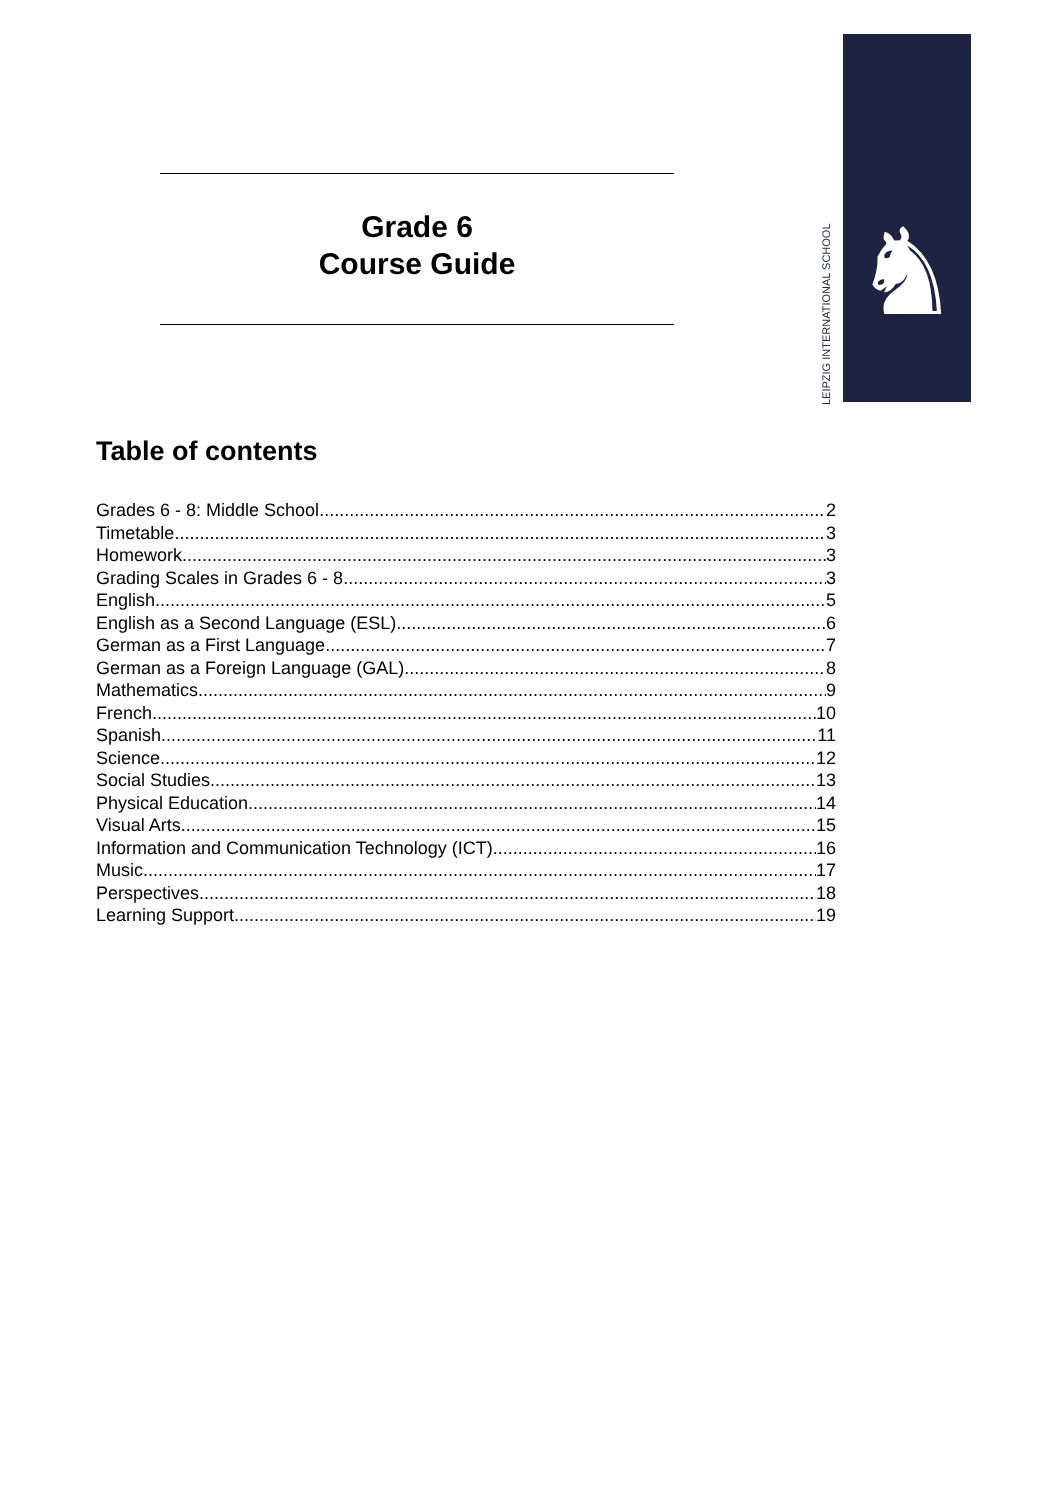Grade 6
Course Guide
LEIPZIG INTERNATIONAL SCHOOL
♞
Table of contents
Grades 6 - 8: Middle School 2
Timetable 3
Homework 3
Grading Scales in Grades 6 - 8 3
English 5
English as a Second Language (ESL) 6
German as a First Language 7
German as a Foreign Language (GAL) 8
Mathematics 9
French 10
Spanish 11
Science 12
Social Studies 13
Physical Education 14
Visual Arts 15
Information and Communication Technology (ICT) 16
Music 17
Perspectives 18
Learning Support 19